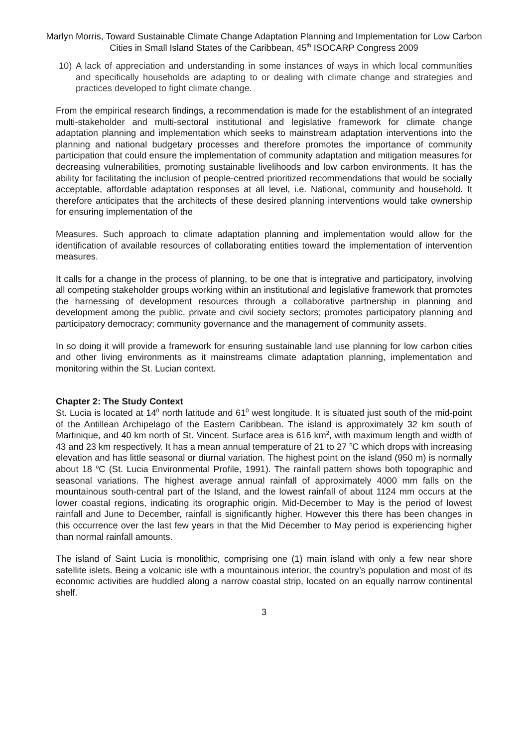Marlyn Morris, Toward Sustainable Climate Change Adaptation Planning and Implementation for Low Carbon Cities in Small Island States of the Caribbean, 45<sup>th</sup> ISOCARP Congress 2009
10) A lack of appreciation and understanding in some instances of ways in which local communities and specifically households are adapting to or dealing with climate change and strategies and practices developed to fight climate change.
From the empirical research findings, a recommendation is made for the establishment of an integrated multi-stakeholder and multi-sectoral institutional and legislative framework for climate change adaptation planning and implementation which seeks to mainstream adaptation interventions into the planning and national budgetary processes and therefore promotes the importance of community participation that could ensure the implementation of community adaptation and mitigation measures for decreasing vulnerabilities, promoting sustainable livelihoods and low carbon environments. It has the ability for facilitating the inclusion of people-centred prioritized recommendations that would be socially acceptable, affordable adaptation responses at all level, i.e. National, community and household. It therefore anticipates that the architects of these desired planning interventions would take ownership for ensuring implementation of the
Measures. Such approach to climate adaptation planning and implementation would allow for the identification of available resources of collaborating entities toward the implementation of intervention measures.
It calls for a change in the process of planning, to be one that is integrative and participatory, involving all competing stakeholder groups working within an institutional and legislative framework that promotes the harnessing of development resources through a collaborative partnership in planning and development among the public, private and civil society sectors; promotes participatory planning and participatory democracy; community governance and the management of community assets.
In so doing it will provide a framework for ensuring sustainable land use planning for low carbon cities and other living environments as it mainstreams climate adaptation planning, implementation and monitoring within the St. Lucian context.
Chapter 2: The Study Context
St. Lucia is located at 14<sup>0</sup> north latitude and 61<sup>0</sup> west longitude. It is situated just south of the mid-point of the Antillean Archipelago of the Eastern Caribbean. The island is approximately 32 km south of Martinique, and 40 km north of St. Vincent. Surface area is 616 km<sup>2</sup>, with maximum length and width of 43 and 23 km respectively. It has a mean annual temperature of 21 to 27 <sup>o</sup>C which drops with increasing elevation and has little seasonal or diurnal variation. The highest point on the island (950 m) is normally about 18 <sup>o</sup>C (St. Lucia Environmental Profile, 1991). The rainfall pattern shows both topographic and seasonal variations. The highest average annual rainfall of approximately 4000 mm falls on the mountainous south-central part of the Island, and the lowest rainfall of about 1124 mm occurs at the lower coastal regions, indicating its orographic origin. Mid-December to May is the period of lowest rainfall and June to December, rainfall is significantly higher. However this there has been changes in this occurrence over the last few years in that the Mid December to May period is experiencing higher than normal rainfall amounts.
The island of Saint Lucia is monolithic, comprising one (1) main island with only a few near shore satellite islets. Being a volcanic isle with a mountainous interior, the country’s population and most of its economic activities are huddled along a narrow coastal strip, located on an equally narrow continental shelf.
3